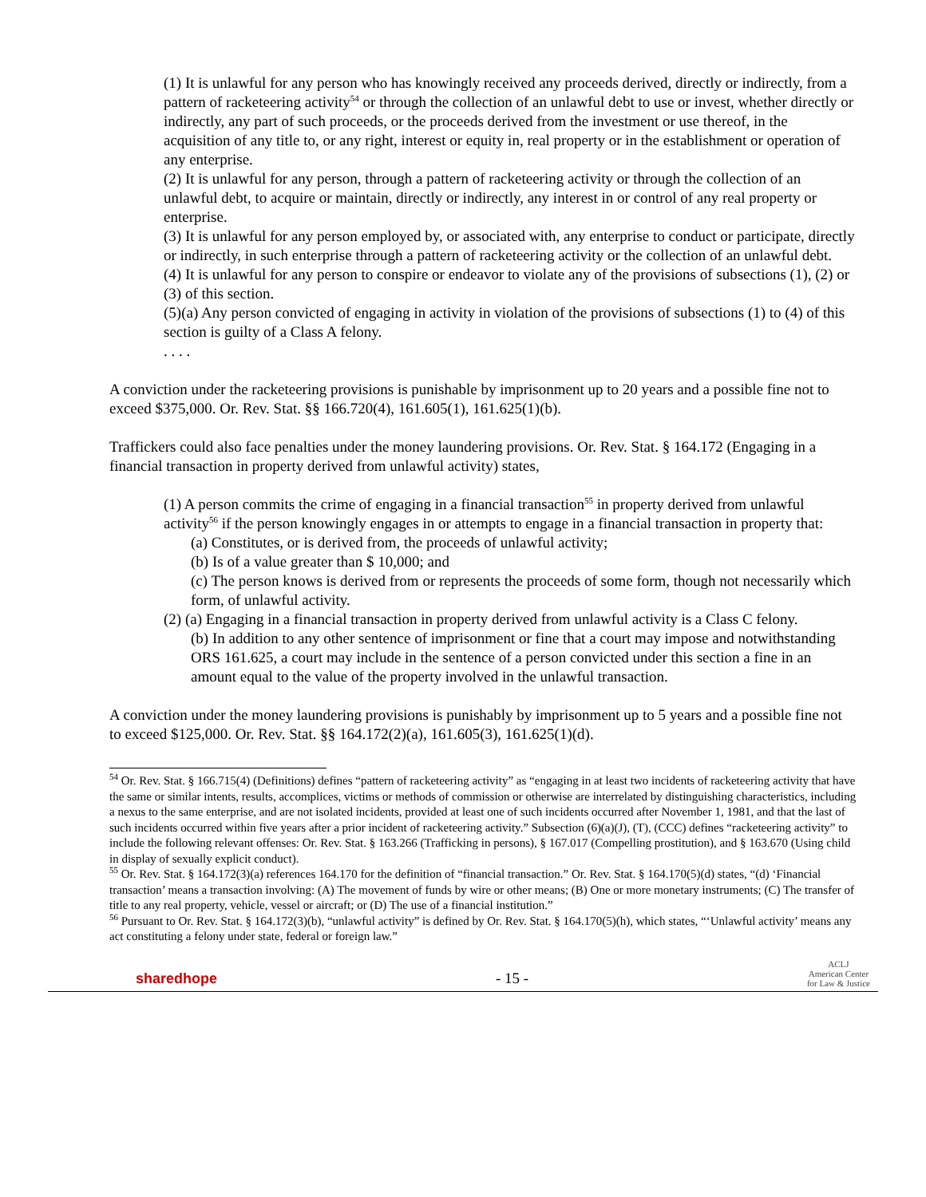(1) It is unlawful for any person who has knowingly received any proceeds derived, directly or indirectly, from a pattern of racketeering activity<sup>54</sup> or through the collection of an unlawful debt to use or invest, whether directly or indirectly, any part of such proceeds, or the proceeds derived from the investment or use thereof, in the acquisition of any title to, or any right, interest or equity in, real property or in the establishment or operation of any enterprise.
(2) It is unlawful for any person, through a pattern of racketeering activity or through the collection of an unlawful debt, to acquire or maintain, directly or indirectly, any interest in or control of any real property or enterprise.
(3) It is unlawful for any person employed by, or associated with, any enterprise to conduct or participate, directly or indirectly, in such enterprise through a pattern of racketeering activity or the collection of an unlawful debt.
(4) It is unlawful for any person to conspire or endeavor to violate any of the provisions of subsections (1), (2) or (3) of this section.
(5)(a) Any person convicted of engaging in activity in violation of the provisions of subsections (1) to (4) of this section is guilty of a Class A felony.
. . . .
A conviction under the racketeering provisions is punishable by imprisonment up to 20 years and a possible fine not to exceed $375,000. Or. Rev. Stat. §§ 166.720(4), 161.605(1), 161.625(1)(b).
Traffickers could also face penalties under the money laundering provisions. Or. Rev. Stat. § 164.172 (Engaging in a financial transaction in property derived from unlawful activity) states,
(1) A person commits the crime of engaging in a financial transaction<sup>55</sup> in property derived from unlawful activity<sup>56</sup> if the person knowingly engages in or attempts to engage in a financial transaction in property that:
(a) Constitutes, or is derived from, the proceeds of unlawful activity;
(b) Is of a value greater than $ 10,000; and
(c) The person knows is derived from or represents the proceeds of some form, though not necessarily which form, of unlawful activity.
(2) (a) Engaging in a financial transaction in property derived from unlawful activity is a Class C felony.
(b) In addition to any other sentence of imprisonment or fine that a court may impose and notwithstanding ORS 161.625, a court may include in the sentence of a person convicted under this section a fine in an amount equal to the value of the property involved in the unlawful transaction.
A conviction under the money laundering provisions is punishably by imprisonment up to 5 years and a possible fine not to exceed $125,000. Or. Rev. Stat. §§ 164.172(2)(a), 161.605(3), 161.625(1)(d).
<sup>54</sup> Or. Rev. Stat. § 166.715(4) (Definitions) defines “pattern of racketeering activity” as “engaging in at least two incidents of racketeering activity that have the same or similar intents, results, accomplices, victims or methods of commission or otherwise are interrelated by distinguishing characteristics, including a nexus to the same enterprise, and are not isolated incidents, provided at least one of such incidents occurred after November 1, 1981, and that the last of such incidents occurred within five years after a prior incident of racketeering activity.” Subsection (6)(a)(J), (T), (CCC) defines “racketeering activity” to include the following relevant offenses: Or. Rev. Stat. § 163.266 (Trafficking in persons), § 167.017 (Compelling prostitution), and § 163.670 (Using child in display of sexually explicit conduct).
<sup>55</sup> Or. Rev. Stat. § 164.172(3)(a) references 164.170 for the definition of “financial transaction.” Or. Rev. Stat. § 164.170(5)(d) states, “(d) ‘Financial transaction’ means a transaction involving: (A) The movement of funds by wire or other means; (B) One or more monetary instruments; (C) The transfer of title to any real property, vehicle, vessel or aircraft; or (D) The use of a financial institution.”
<sup>56</sup> Pursuant to Or. Rev. Stat. § 164.172(3)(b), “unlawful activity” is defined by Or. Rev. Stat. § 164.170(5)(h), which states, “‘Unlawful activity’ means any act constituting a felony under state, federal or foreign law.”
sharedhope
- 15 -
ACLJ
American Center
for Law & Justice